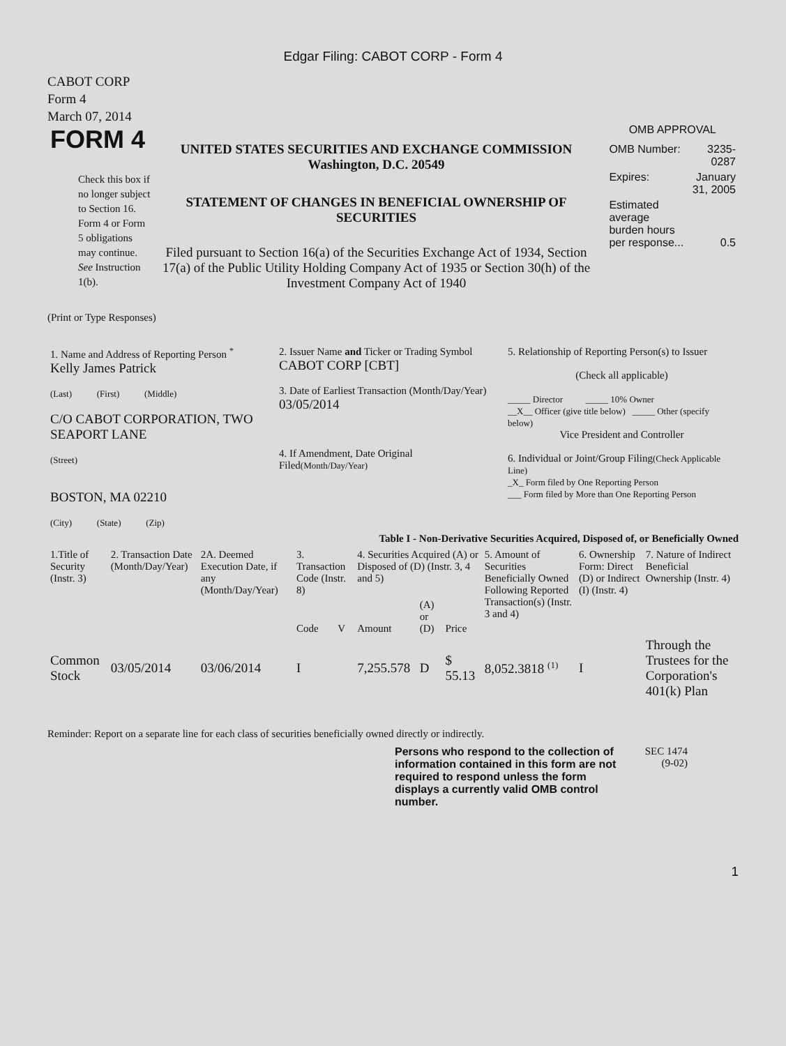Edgar Filing: CABOT CORP - Form 4
CABOT CORP
Form 4
March 07, 2014
FORM 4
Check this box if no longer subject to Section 16. Form 4 or Form 5 obligations may continue. See Instruction 1(b).
UNITED STATES SECURITIES AND EXCHANGE COMMISSION
Washington, D.C. 20549
STATEMENT OF CHANGES IN BENEFICIAL OWNERSHIP OF SECURITIES
Filed pursuant to Section 16(a) of the Securities Exchange Act of 1934, Section 17(a) of the Public Utility Holding Company Act of 1935 or Section 30(h) of the Investment Company Act of 1940
OMB APPROVAL
| OMB Number: | 3235-0287 |
| Expires: | January 31, 2005 |
| Estimated average burden hours per response... | 0.5 |
(Print or Type Responses)
| 1. Name and Address of Reporting Person <sup>*</sup> Kelly James Patrick (Last) (First) (Middle) C/O CABOT CORPORATION, TWO SEAPORT LANE (Street) BOSTON, MA 02210 (City) (State) (Zip) | 2. Issuer Name and Ticker or Trading Symbol CABOT CORP [CBT] 3. Date of Earliest Transaction (Month/Day/Year) 03/05/2014 4. If Amendment, Date Original Filed (Month/Day/Year) | 5. Relationship of Reporting Person(s) to Issuer (Check all applicable) _____ Director _____ 10% Owner __X__ Officer (give title below) _____ Other (specify below) Vice President and Controller 6. Individual or Joint/Group Filing (Check Applicable Line) _X_ Form filed by One Reporting Person ___ Form filed by More than One Reporting Person |
Table I - Non-Derivative Securities Acquired, Disposed of, or Beneficially Owned
| 1.Title of Security (Instr. 3) | 2. Transaction Date (Month/Day/Year) | 2A. Deemed Execution Date, if any (Month/Day/Year) | 3. Transaction Code (Instr. 8) | | 4. Securities Acquired (A) or Disposed of (D) (Instr. 3, 4 and 5) | | | 5. Amount of Securities Beneficially Owned Following Reported Transaction(s) (Instr. 3 and 4) | 6. Ownership Form: Direct (D) or Indirect (I) (Instr. 4) | 7. Nature of Indirect Beneficial Ownership (Instr. 4) |
| --- | --- | --- | --- | --- | --- | --- | --- | --- | --- | --- |
| | | | Code | V | Amount | (A) or (D) | Price | | | |
| Common Stock | 03/05/2014 | 03/06/2014 | I | | 7,255.578 | D | $ 55.13 | 8,052.3818 <sup>(1)</sup> | I | Through the Trustees for the Corporation's 401(k) Plan |
Reminder: Report on a separate line for each class of securities beneficially owned directly or indirectly.
Persons who respond to the collection of information contained in this form are not required to respond unless the form displays a currently valid OMB control number.
SEC 1474
(9-02)
1